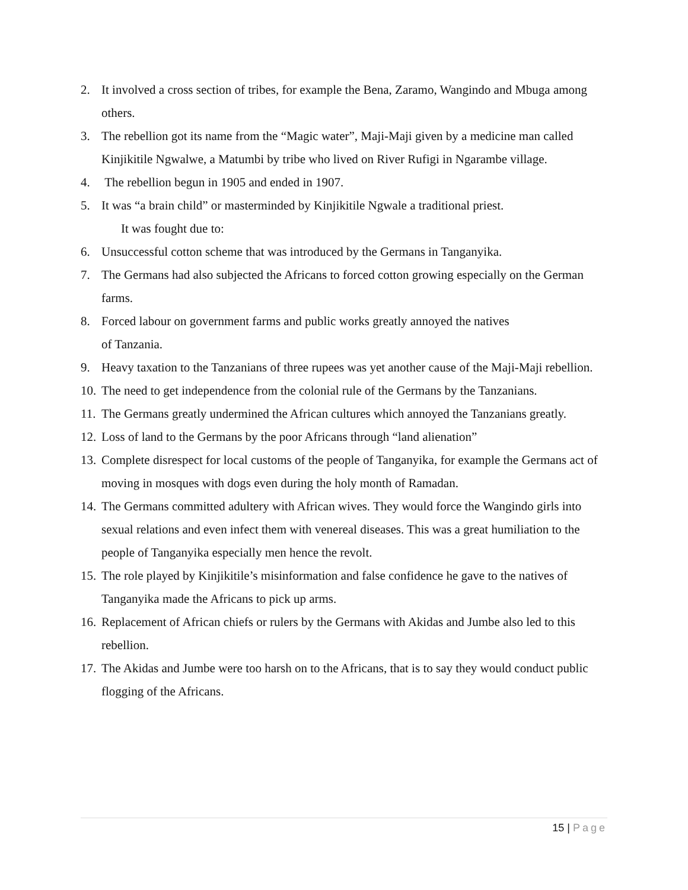2. It involved a cross section of tribes, for example the Bena, Zaramo, Wangindo and Mbuga among others.
3. The rebellion got its name from the “Magic water”, Maji-Maji given by a medicine man called Kinjikitile Ngwalwe, a Matumbi by tribe who lived on River Rufigi in Ngarambe village.
4. The rebellion begun in 1905 and ended in 1907.
5. It was “a brain child” or masterminded by Kinjikitile Ngwale a traditional priest.
It was fought due to:
6. Unsuccessful cotton scheme that was introduced by the Germans in Tanganyika.
7. The Germans had also subjected the Africans to forced cotton growing especially on the German farms.
8. Forced labour on government farms and public works greatly annoyed the natives
of Tanzania.
9. Heavy taxation to the Tanzanians of three rupees was yet another cause of the Maji-Maji rebellion.
10. The need to get independence from the colonial rule of the Germans by the Tanzanians.
11. The Germans greatly undermined the African cultures which annoyed the Tanzanians greatly.
12. Loss of land to the Germans by the poor Africans through “land alienation”
13. Complete disrespect for local customs of the people of Tanganyika, for example the Germans act of moving in mosques with dogs even during the holy month of Ramadan.
14. The Germans committed adultery with African wives. They would force the Wangindo girls into sexual relations and even infect them with venereal diseases. This was a great humiliation to the people of Tanganyika especially men hence the revolt.
15. The role played by Kinjikitile’s misinformation and false confidence he gave to the natives of Tanganyika made the Africans to pick up arms.
16. Replacement of African chiefs or rulers by the Germans with Akidas and Jumbe also led to this rebellion.
17. The Akidas and Jumbe were too harsh on to the Africans, that is to say they would conduct public flogging of the Africans.
15 | Page